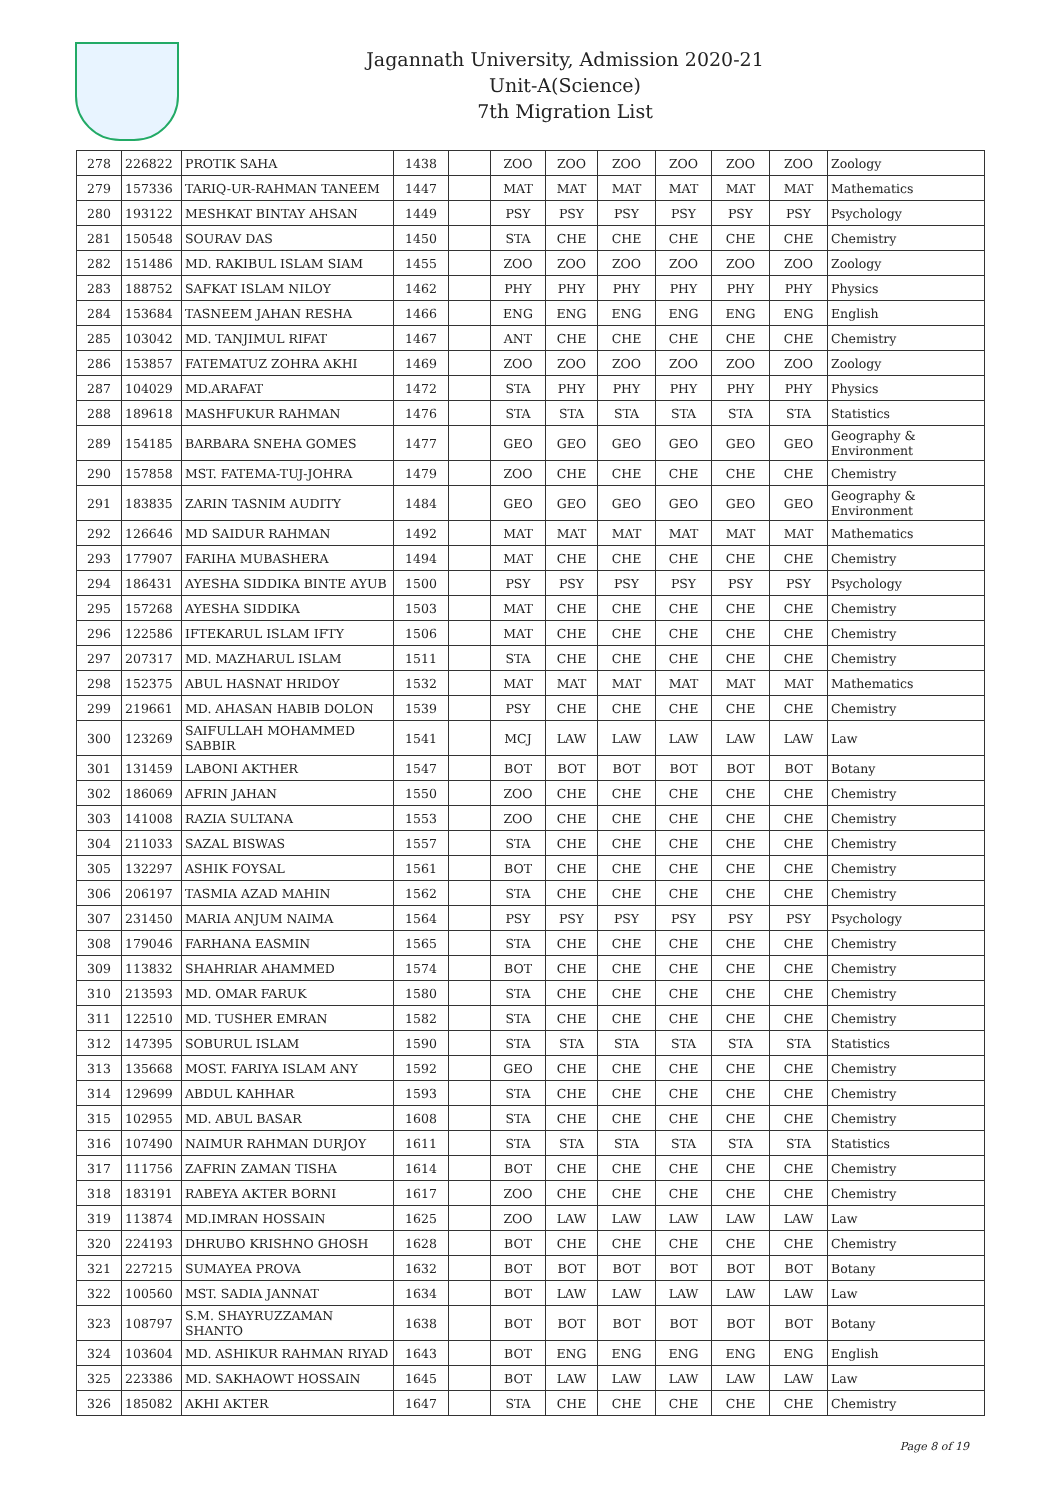Jagannath University, Admission 2020-21
Unit-A(Science)
7th Migration List
| 278 | 226822 | PROTIK SAHA | 1438 | | ZOO | ZOO | ZOO | ZOO | ZOO | ZOO | Zoology |
| 279 | 157336 | TARIQ-UR-RAHMAN TANEEM | 1447 | | MAT | MAT | MAT | MAT | MAT | MAT | Mathematics |
| 280 | 193122 | MESHKAT BINTAY AHSAN | 1449 | | PSY | PSY | PSY | PSY | PSY | PSY | Psychology |
| 281 | 150548 | SOURAV DAS | 1450 | | STA | CHE | CHE | CHE | CHE | CHE | Chemistry |
| 282 | 151486 | MD. RAKIBUL ISLAM SIAM | 1455 | | ZOO | ZOO | ZOO | ZOO | ZOO | ZOO | Zoology |
| 283 | 188752 | SAFKAT ISLAM NILOY | 1462 | | PHY | PHY | PHY | PHY | PHY | PHY | Physics |
| 284 | 153684 | TASNEEM JAHAN RESHA | 1466 | | ENG | ENG | ENG | ENG | ENG | ENG | English |
| 285 | 103042 | MD. TANJIMUL RIFAT | 1467 | | ANT | CHE | CHE | CHE | CHE | CHE | Chemistry |
| 286 | 153857 | FATEMATUZ ZOHRA AKHI | 1469 | | ZOO | ZOO | ZOO | ZOO | ZOO | ZOO | Zoology |
| 287 | 104029 | MD.ARAFAT | 1472 | | STA | PHY | PHY | PHY | PHY | PHY | Physics |
| 288 | 189618 | MASHFUKUR RAHMAN | 1476 | | STA | STA | STA | STA | STA | STA | Statistics |
| 289 | 154185 | BARBARA SNEHA GOMES | 1477 | | GEO | GEO | GEO | GEO | GEO | GEO | Geography & Environment |
| 290 | 157858 | MST. FATEMA-TUJ-JOHRA | 1479 | | ZOO | CHE | CHE | CHE | CHE | CHE | Chemistry |
| 291 | 183835 | ZARIN TASNIM AUDITY | 1484 | | GEO | GEO | GEO | GEO | GEO | GEO | Geography & Environment |
| 292 | 126646 | MD SAIDUR RAHMAN | 1492 | | MAT | MAT | MAT | MAT | MAT | MAT | Mathematics |
| 293 | 177907 | FARIHA MUBASHERA | 1494 | | MAT | CHE | CHE | CHE | CHE | CHE | Chemistry |
| 294 | 186431 | AYESHA SIDDIKA BINTE AYUB | 1500 | | PSY | PSY | PSY | PSY | PSY | PSY | Psychology |
| 295 | 157268 | AYESHA SIDDIKA | 1503 | | MAT | CHE | CHE | CHE | CHE | CHE | Chemistry |
| 296 | 122586 | IFTEKARUL ISLAM IFTY | 1506 | | MAT | CHE | CHE | CHE | CHE | CHE | Chemistry |
| 297 | 207317 | MD. MAZHARUL ISLAM | 1511 | | STA | CHE | CHE | CHE | CHE | CHE | Chemistry |
| 298 | 152375 | ABUL HASNAT HRIDOY | 1532 | | MAT | MAT | MAT | MAT | MAT | MAT | Mathematics |
| 299 | 219661 | MD. AHASAN HABIB DOLON | 1539 | | PSY | CHE | CHE | CHE | CHE | CHE | Chemistry |
| 300 | 123269 | SAIFULLAH MOHAMMED SABBIR | 1541 | | MCJ | LAW | LAW | LAW | LAW | LAW | Law |
| 301 | 131459 | LABONI AKTHER | 1547 | | BOT | BOT | BOT | BOT | BOT | BOT | Botany |
| 302 | 186069 | AFRIN JAHAN | 1550 | | ZOO | CHE | CHE | CHE | CHE | CHE | Chemistry |
| 303 | 141008 | RAZIA SULTANA | 1553 | | ZOO | CHE | CHE | CHE | CHE | CHE | Chemistry |
| 304 | 211033 | SAZAL BISWAS | 1557 | | STA | CHE | CHE | CHE | CHE | CHE | Chemistry |
| 305 | 132297 | ASHIK FOYSAL | 1561 | | BOT | CHE | CHE | CHE | CHE | CHE | Chemistry |
| 306 | 206197 | TASMIA AZAD MAHIN | 1562 | | STA | CHE | CHE | CHE | CHE | CHE | Chemistry |
| 307 | 231450 | MARIA ANJUM NAIMA | 1564 | | PSY | PSY | PSY | PSY | PSY | PSY | Psychology |
| 308 | 179046 | FARHANA EASMIN | 1565 | | STA | CHE | CHE | CHE | CHE | CHE | Chemistry |
| 309 | 113832 | SHAHRIAR AHAMMED | 1574 | | BOT | CHE | CHE | CHE | CHE | CHE | Chemistry |
| 310 | 213593 | MD. OMAR FARUK | 1580 | | STA | CHE | CHE | CHE | CHE | CHE | Chemistry |
| 311 | 122510 | MD. TUSHER EMRAN | 1582 | | STA | CHE | CHE | CHE | CHE | CHE | Chemistry |
| 312 | 147395 | SOBURUL ISLAM | 1590 | | STA | STA | STA | STA | STA | STA | Statistics |
| 313 | 135668 | MOST. FARIYA ISLAM ANY | 1592 | | GEO | CHE | CHE | CHE | CHE | CHE | Chemistry |
| 314 | 129699 | ABDUL KAHHAR | 1593 | | STA | CHE | CHE | CHE | CHE | CHE | Chemistry |
| 315 | 102955 | MD. ABUL BASAR | 1608 | | STA | CHE | CHE | CHE | CHE | CHE | Chemistry |
| 316 | 107490 | NAIMUR RAHMAN DURJOY | 1611 | | STA | STA | STA | STA | STA | STA | Statistics |
| 317 | 111756 | ZAFRIN ZAMAN TISHA | 1614 | | BOT | CHE | CHE | CHE | CHE | CHE | Chemistry |
| 318 | 183191 | RABEYA AKTER BORNI | 1617 | | ZOO | CHE | CHE | CHE | CHE | CHE | Chemistry |
| 319 | 113874 | MD.IMRAN HOSSAIN | 1625 | | ZOO | LAW | LAW | LAW | LAW | LAW | Law |
| 320 | 224193 | DHRUBO KRISHNO GHOSH | 1628 | | BOT | CHE | CHE | CHE | CHE | CHE | Chemistry |
| 321 | 227215 | SUMAYEA PROVA | 1632 | | BOT | BOT | BOT | BOT | BOT | BOT | Botany |
| 322 | 100560 | MST. SADIA JANNAT | 1634 | | BOT | LAW | LAW | LAW | LAW | LAW | Law |
| 323 | 108797 | S.M. SHAYRUZZAMAN SHANTO | 1638 | | BOT | BOT | BOT | BOT | BOT | BOT | Botany |
| 324 | 103604 | MD. ASHIKUR RAHMAN RIYAD | 1643 | | BOT | ENG | ENG | ENG | ENG | ENG | English |
| 325 | 223386 | MD. SAKHAOWT HOSSAIN | 1645 | | BOT | LAW | LAW | LAW | LAW | LAW | Law |
| 326 | 185082 | AKHI AKTER | 1647 | | STA | CHE | CHE | CHE | CHE | CHE | Chemistry |
Page 8 of 19